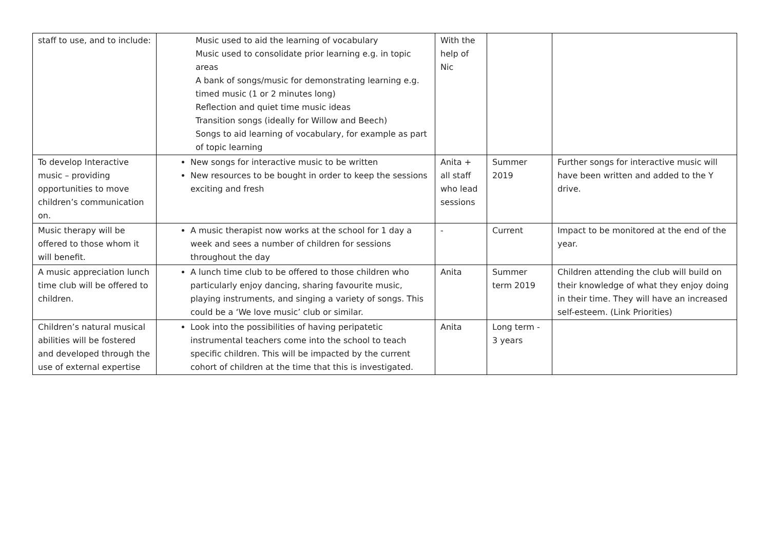| staff to use, and to include: | Music used to aid the learning of vocabulary Music used to consolidate prior learning e.g. in topic areas A bank of songs/music for demonstrating learning e.g. timed music (1 or 2 minutes long) Reflection and quiet time music ideas Transition songs (ideally for Willow and Beech) Songs to aid learning of vocabulary, for example as part of topic learning | With the help of Nic | | |
| To develop Interactive music – providing opportunities to move children’s communication on. | New songs for interactive music to be written New resources to be bought in order to keep the sessions exciting and fresh | Anita + all staff who lead sessions | Summer 2019 | Further songs for interactive music will have been written and added to the Y drive. |
| Music therapy will be offered to those whom it will benefit. | A music therapist now works at the school for 1 day a week and sees a number of children for sessions throughout the day | - | Current | Impact to be monitored at the end of the year. |
| A music appreciation lunch time club will be offered to children. | A lunch time club to be offered to those children who particularly enjoy dancing, sharing favourite music, playing instruments, and singing a variety of songs. This could be a ‘We love music’ club or similar. | Anita | Summer term 2019 | Children attending the club will build on their knowledge of what they enjoy doing in their time. They will have an increased self-esteem. (Link Priorities) |
| Children’s natural musical abilities will be fostered and developed through the use of external expertise | Look into the possibilities of having peripatetic instrumental teachers come into the school to teach specific children. This will be impacted by the current cohort of children at the time that this is investigated. | Anita | Long term - 3 years | |